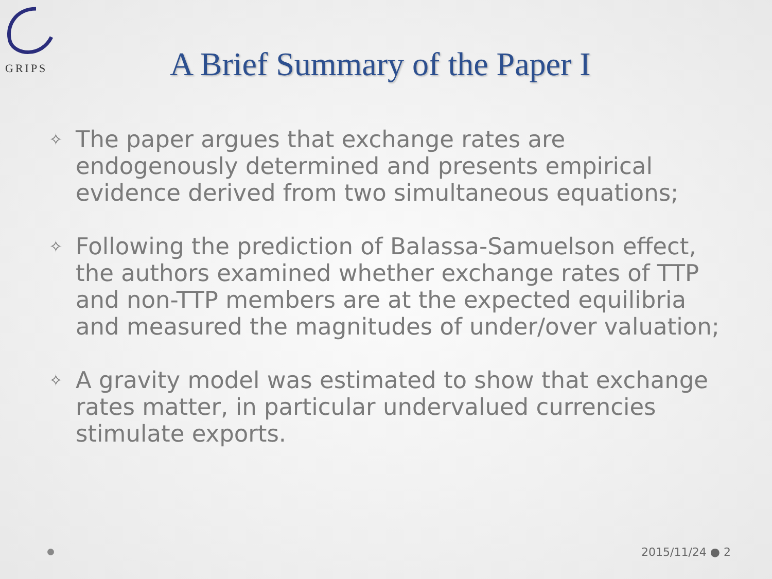GRIPS
A Brief Summary of the Paper I
✧ The paper argues that exchange rates are endogenously determined and presents empirical evidence derived from two simultaneous equations;
✧ Following the prediction of Balassa-Samuelson effect, the authors examined whether exchange rates of TTP and non-TTP members are at the expected equilibria and measured the magnitudes of under/over valuation;
✧ A gravity model was estimated to show that exchange rates matter, in particular undervalued currencies stimulate exports.
2015/11/24 ● 2